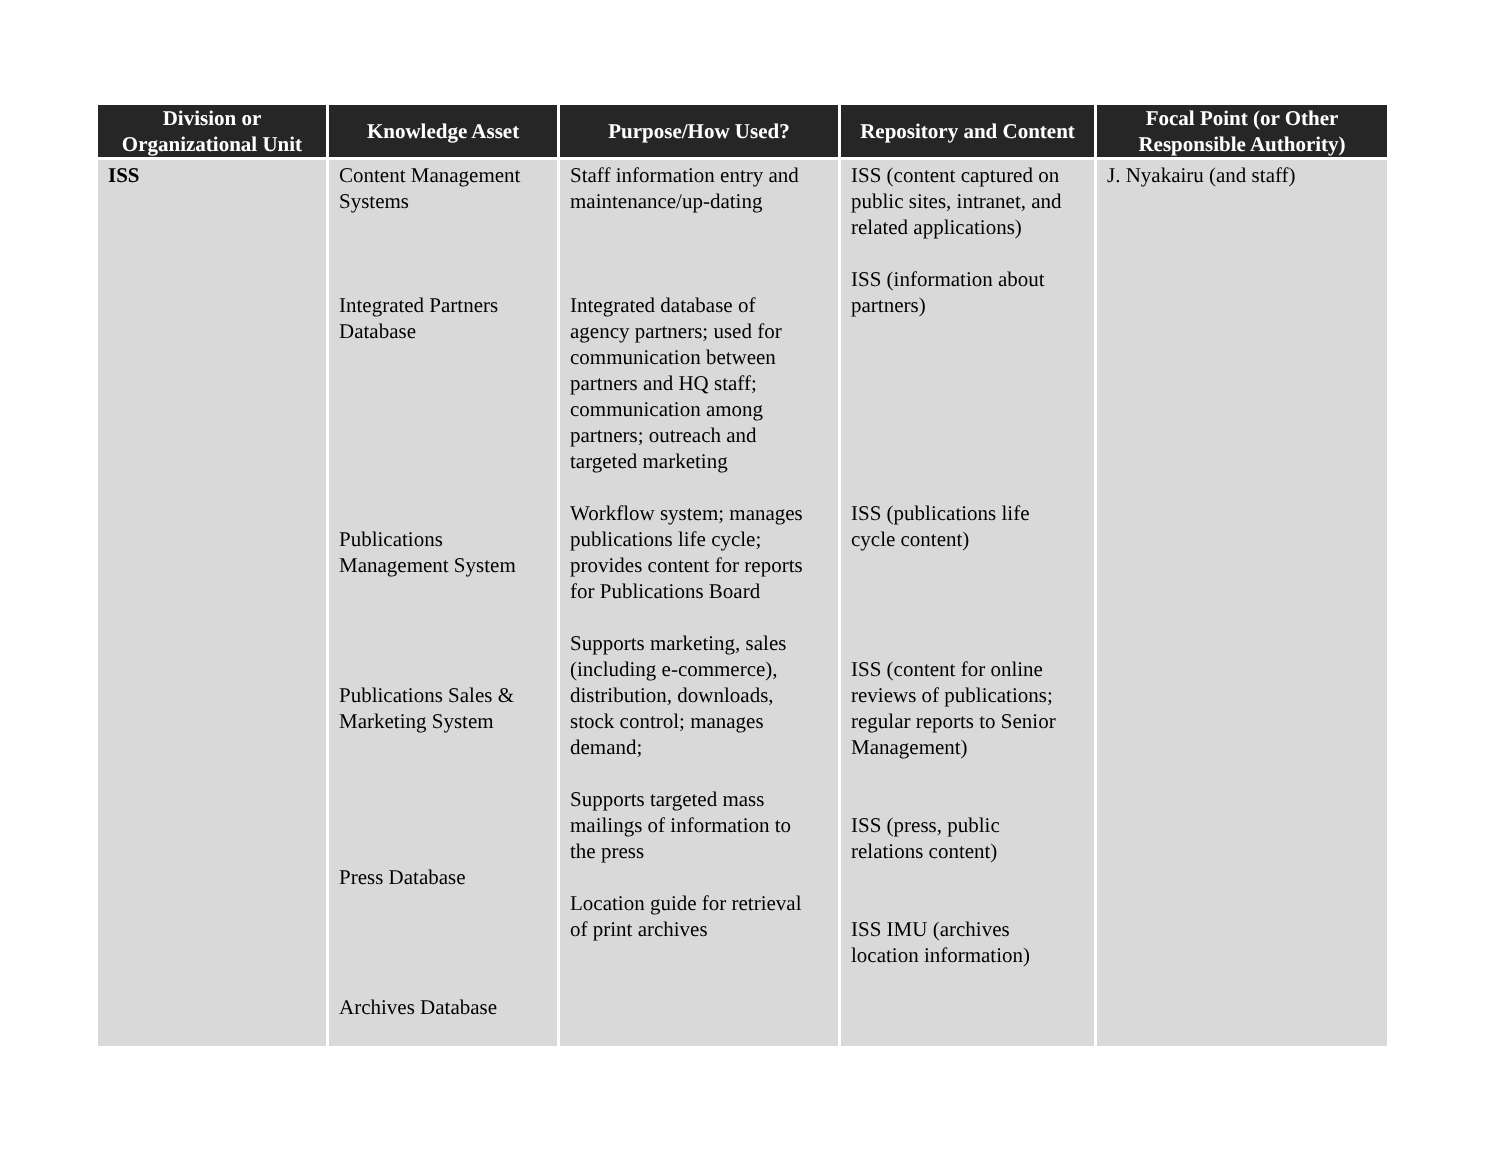| Division or Organizational Unit | Knowledge Asset | Purpose/How Used? | Repository and Content | Focal Point (or Other Responsible Authority) |
| --- | --- | --- | --- | --- |
| ISS | Content Management Systems Integrated Partners Database Publications Management System Publications Sales & Marketing System Press Database Archives Database | Staff information entry and maintenance/up-dating Integrated database of agency partners; used for communication between partners and HQ staff; communication among partners; outreach and targeted marketing Workflow system; manages publications life cycle; provides content for reports for Publications Board Supports marketing, sales (including e-commerce), distribution, downloads, stock control; manages demand; Supports targeted mass mailings of information to the press Location guide for retrieval of print archives | ISS (content captured on public sites, intranet, and related applications) ISS (information about partners) ISS (publications life cycle content) ISS (content for online reviews of publications; regular reports to Senior Management) ISS (press, public relations content) ISS IMU (archives location information) | J. Nyakairu (and staff) |